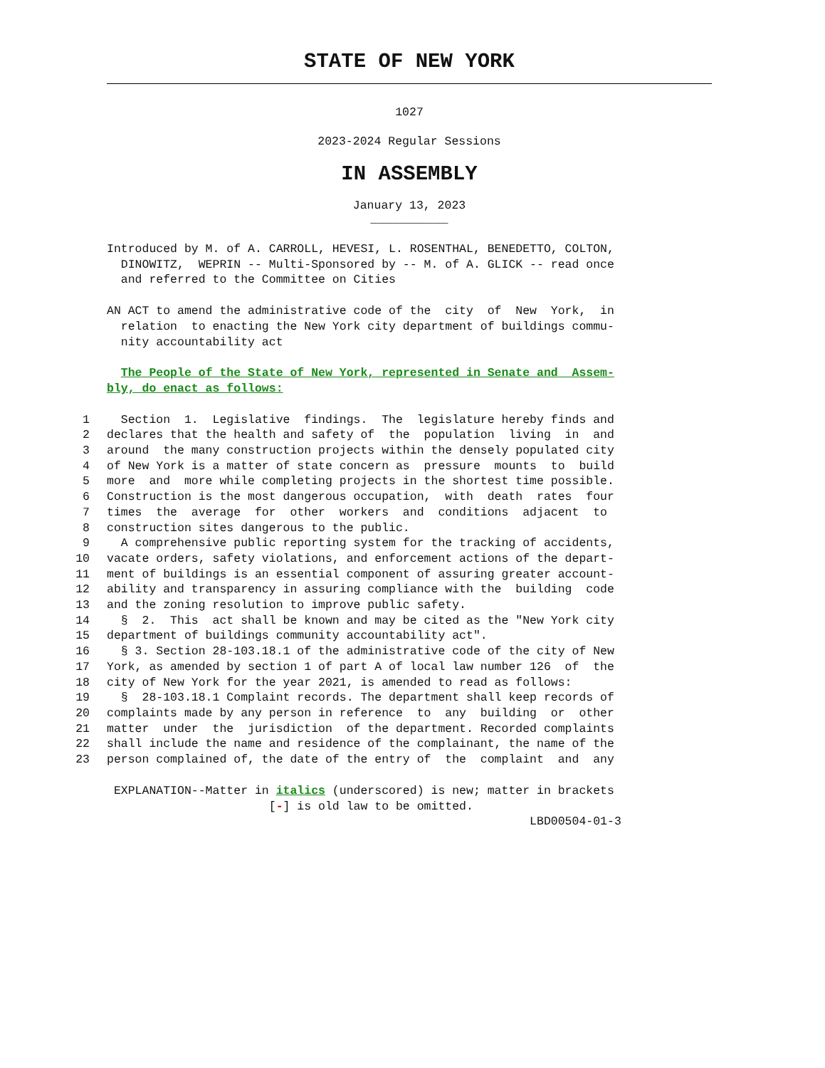STATE OF NEW YORK
1027
2023-2024 Regular Sessions
IN ASSEMBLY
January 13, 2023
___________
Introduced by M. of A. CARROLL, HEVESI, L. ROSENTHAL, BENEDETTO, COLTON, DINOWITZ, WEPRIN -- Multi-Sponsored by -- M. of A. GLICK -- read once and referred to the Committee on Cities
AN ACT to amend the administrative code of the city of New York, in relation to enacting the New York city department of buildings commu- nity accountability act
The People of the State of New York, represented in Senate and Assem- bly, do enact as follows:
1 Section 1. Legislative findings. The legislature hereby finds and 2 declares that the health and safety of the population living in and 3 around the many construction projects within the densely populated city 4 of New York is a matter of state concern as pressure mounts to build 5 more and more while completing projects in the shortest time possible. 6 Construction is the most dangerous occupation, with death rates four 7 times the average for other workers and conditions adjacent to 8 construction sites dangerous to the public. 9 A comprehensive public reporting system for the tracking of accidents, 10 vacate orders, safety violations, and enforcement actions of the depart- 11 ment of buildings is an essential component of assuring greater account- 12 ability and transparency in assuring compliance with the building code 13 and the zoning resolution to improve public safety. 14 § 2. This act shall be known and may be cited as the "New York city 15 department of buildings community accountability act". 16 § 3. Section 28-103.18.1 of the administrative code of the city of New 17 York, as amended by section 1 of part A of local law number 126 of the 18 city of New York for the year 2021, is amended to read as follows: 19 § 28-103.18.1 Complaint records. The department shall keep records of 20 complaints made by any person in reference to any building or other 21 matter under the jurisdiction of the department. Recorded complaints 22 shall include the name and residence of the complainant, the name of the 23 person complained of, the date of the entry of the complaint and any
EXPLANATION--Matter in italics (underscored) is new; matter in brackets [-] is old law to be omitted. LBD00504-01-3